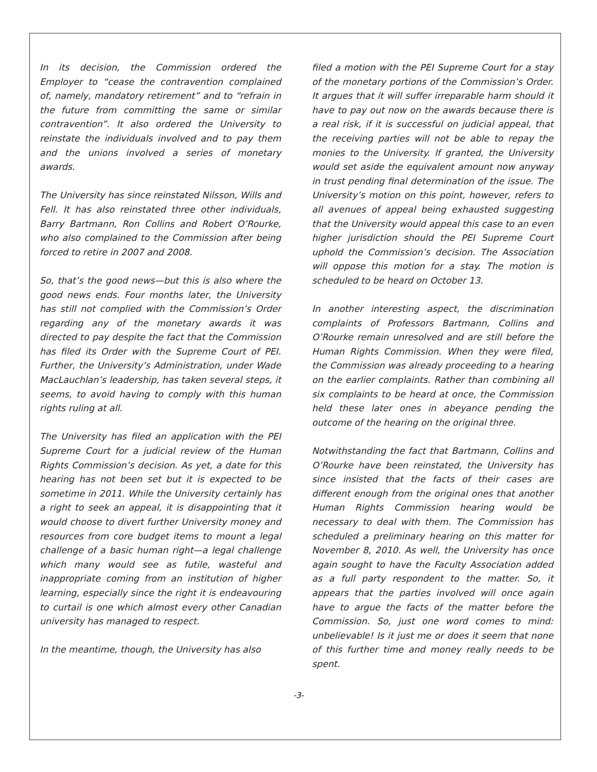In its decision, the Commission ordered the Employer to “cease the contravention complained of, namely, mandatory retirement” and to “refrain in the future from committing the same or similar contravention”. It also ordered the University to reinstate the individuals involved and to pay them and the unions involved a series of monetary awards.
The University has since reinstated Nilsson, Wills and Fell. It has also reinstated three other individuals, Barry Bartmann, Ron Collins and Robert O’Rourke, who also complained to the Commission after being forced to retire in 2007 and 2008.
So, that’s the good news—but this is also where the good news ends. Four months later, the University has still not complied with the Commission’s Order regarding any of the monetary awards it was directed to pay despite the fact that the Commission has filed its Order with the Supreme Court of PEI. Further, the University’s Administration, under Wade MacLauchlan’s leadership, has taken several steps, it seems, to avoid having to comply with this human rights ruling at all.
The University has filed an application with the PEI Supreme Court for a judicial review of the Human Rights Commission’s decision. As yet, a date for this hearing has not been set but it is expected to be sometime in 2011. While the University certainly has a right to seek an appeal, it is disappointing that it would choose to divert further University money and resources from core budget items to mount a legal challenge of a basic human right—a legal challenge which many would see as futile, wasteful and inappropriate coming from an institution of higher learning, especially since the right it is endeavouring to curtail is one which almost every other Canadian university has managed to respect.
In the meantime, though, the University has also
filed a motion with the PEI Supreme Court for a stay of the monetary portions of the Commission’s Order. It argues that it will suffer irreparable harm should it have to pay out now on the awards because there is a real risk, if it is successful on judicial appeal, that the receiving parties will not be able to repay the monies to the University. If granted, the University would set aside the equivalent amount now anyway in trust pending final determination of the issue. The University’s motion on this point, however, refers to all avenues of appeal being exhausted suggesting that the University would appeal this case to an even higher jurisdiction should the PEI Supreme Court uphold the Commission’s decision. The Association will oppose this motion for a stay. The motion is scheduled to be heard on October 13.
In another interesting aspect, the discrimination complaints of Professors Bartmann, Collins and O’Rourke remain unresolved and are still before the Human Rights Commission. When they were filed, the Commission was already proceeding to a hearing on the earlier complaints. Rather than combining all six complaints to be heard at once, the Commission held these later ones in abeyance pending the outcome of the hearing on the original three.
Notwithstanding the fact that Bartmann, Collins and O’Rourke have been reinstated, the University has since insisted that the facts of their cases are different enough from the original ones that another Human Rights Commission hearing would be necessary to deal with them. The Commission has scheduled a preliminary hearing on this matter for November 8, 2010. As well, the University has once again sought to have the Faculty Association added as a full party respondent to the matter. So, it appears that the parties involved will once again have to argue the facts of the matter before the Commission. So, just one word comes to mind: unbelievable! Is it just me or does it seem that none of this further time and money really needs to be spent.
-3-